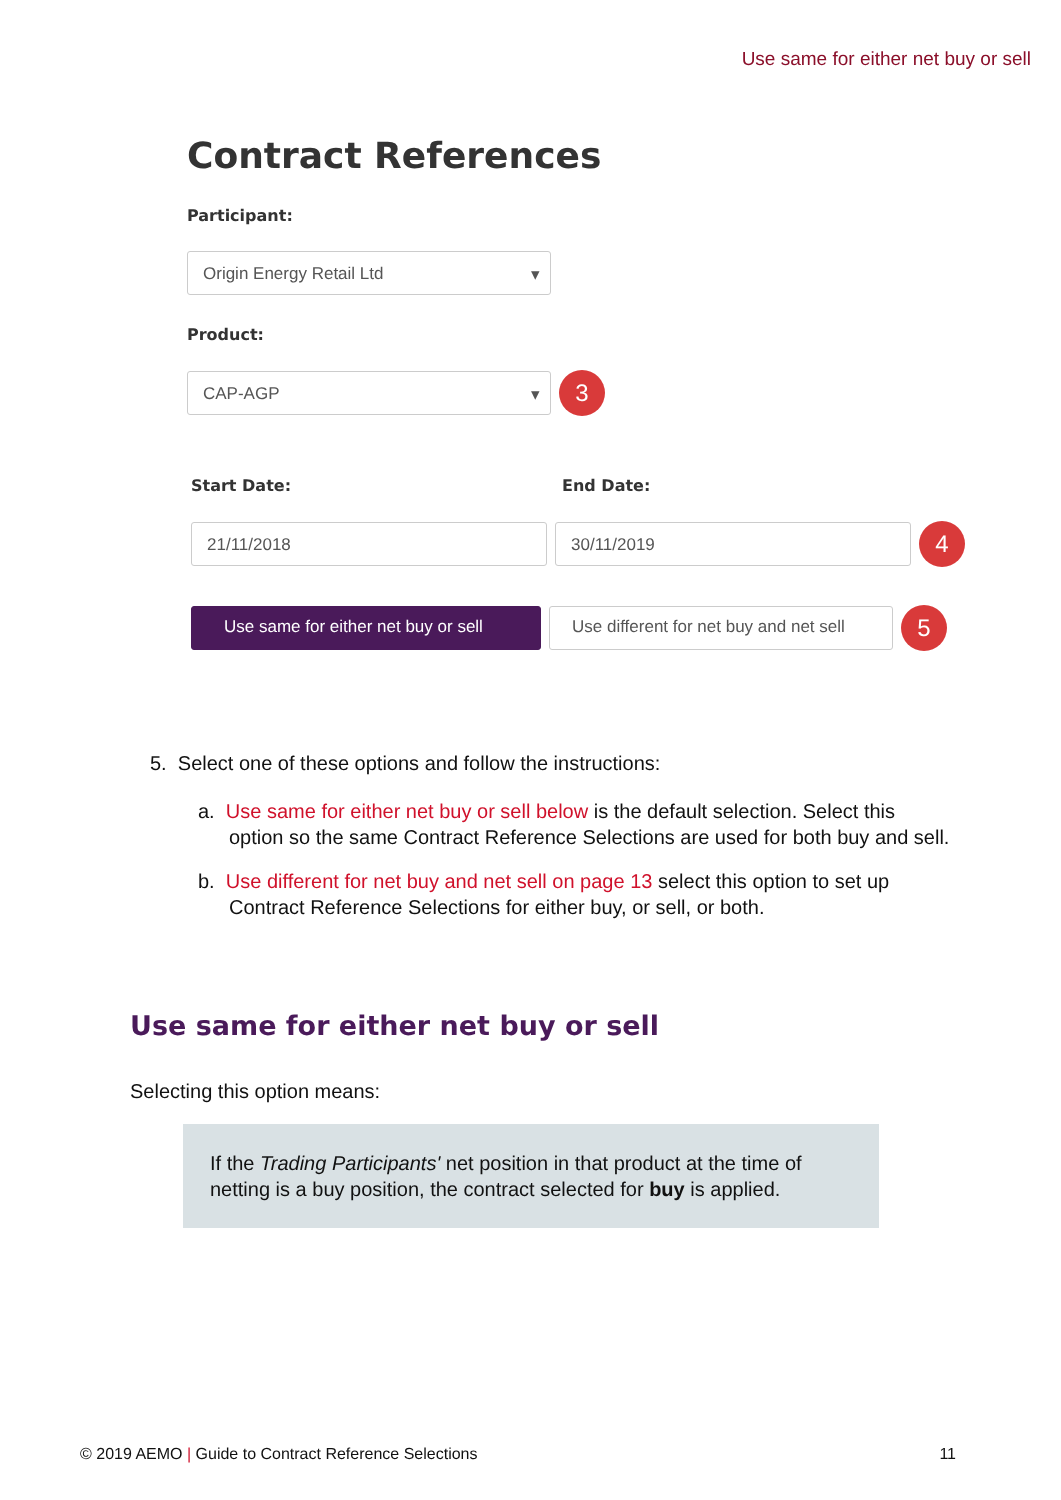Use same for either net buy or sell
Contract References
Participant:
Origin Energy Retail Ltd ▾
Product:
CAP-AGP ▾
3
Start Date: End Date:
21/11/2018 30/11/2019
4
Use same for either net buy or sell
Use different for net buy and net sell
5
5. Select one of these options and follow the instructions:
a. Use same for either net buy or sell below is the default selection. Select this option so the same Contract Reference Selections are used for both buy and sell.
b. Use different for net buy and net sell on page 13 select this option to set up Contract Reference Selections for either buy, or sell, or both.
Use same for either net buy or sell
Selecting this option means:
If the Trading Participants' net position in that product at the time of netting is a buy position, the contract selected for buy is applied.
© 2019 AEMO | Guide to Contract Reference Selections 11